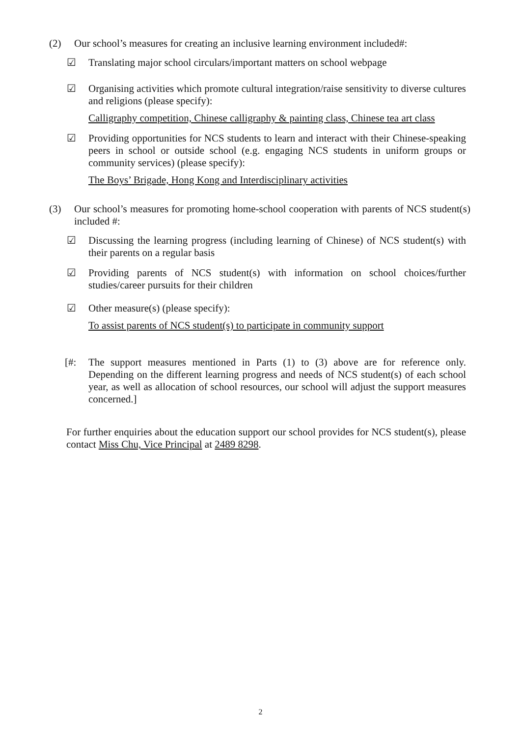(2) Our school’s measures for creating an inclusive learning environment included#:
☑ Translating major school circulars/important matters on school webpage
☑ Organising activities which promote cultural integration/raise sensitivity to diverse cultures and religions (please specify):
Calligraphy competition, Chinese calligraphy & painting class, Chinese tea art class
☑ Providing opportunities for NCS students to learn and interact with their Chinese-speaking peers in school or outside school (e.g. engaging NCS students in uniform groups or community services) (please specify):
The Boys’ Brigade, Hong Kong and Interdisciplinary activities
(3) Our school’s measures for promoting home-school cooperation with parents of NCS student(s) included #:
☑ Discussing the learning progress (including learning of Chinese) of NCS student(s) with their parents on a regular basis
☑ Providing parents of NCS student(s) with information on school choices/further studies/career pursuits for their children
☑ Other measure(s) (please specify):
To assist parents of NCS student(s) to participate in community support
[#: The support measures mentioned in Parts (1) to (3) above are for reference only. Depending on the different learning progress and needs of NCS student(s) of each school year, as well as allocation of school resources, our school will adjust the support measures concerned.]
For further enquiries about the education support our school provides for NCS student(s), please contact Miss Chu, Vice Principal at 2489 8298.
2